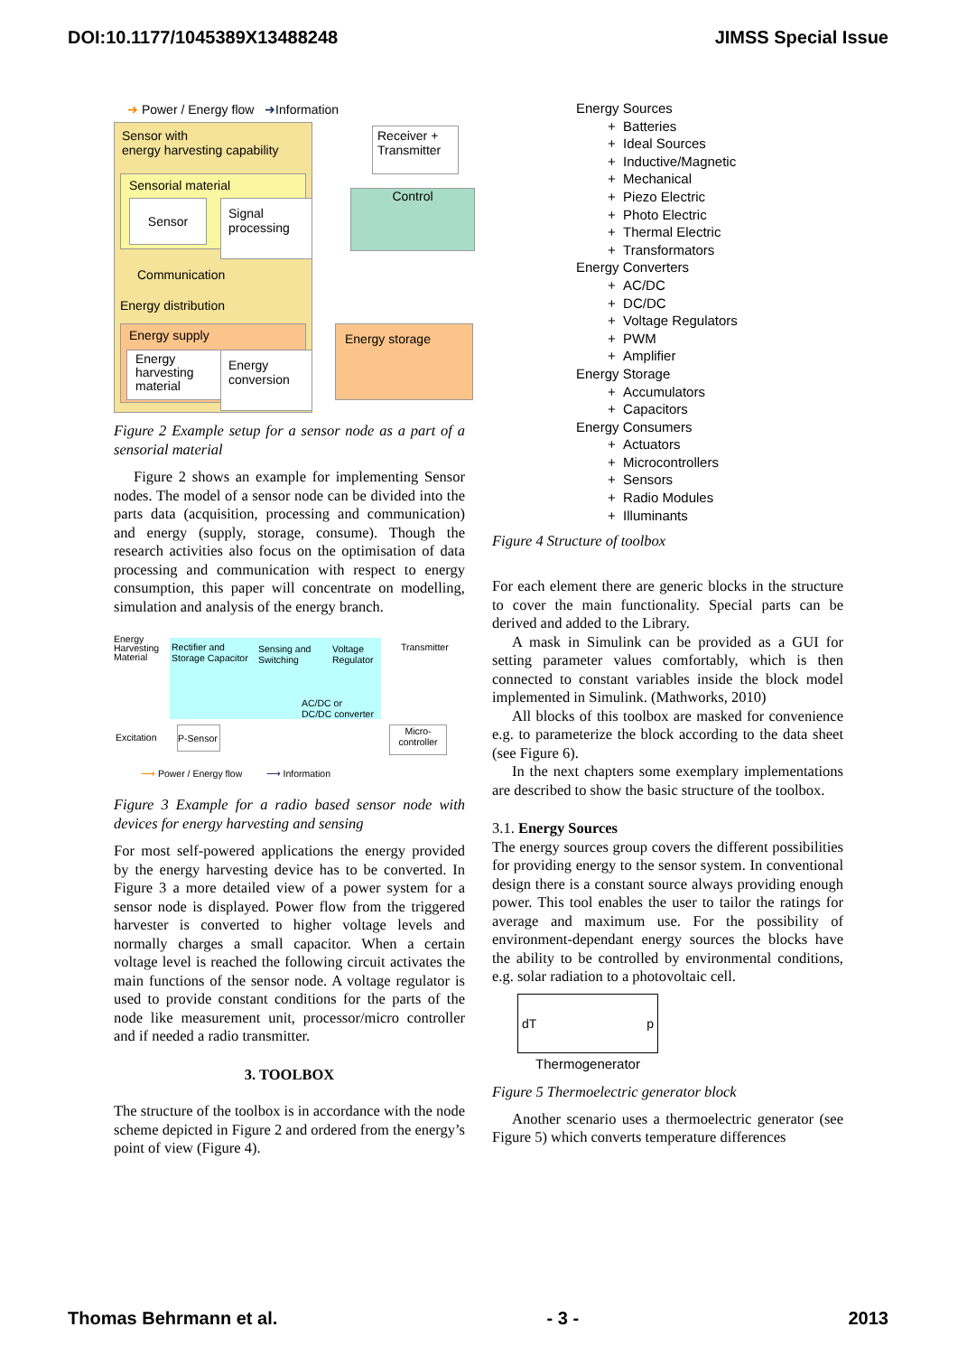DOI:10.1177/1045389X13488248 JIMSS Special Issue
➜ Power / Energy flow ➜Information
Sensor with
energy harvesting capability
Sensorial material
Sensor
Signal processing
Communication
Energy distribution
Energy supply
Energy harvesting material
Energy conversion
Receiver + Transmitter
Control
Energy storage
Figure 2 Example setup for a sensor node as a part of a sensorial material
Figure 2 shows an example for implementing Sensor nodes. The model of a sensor node can be divided into the parts data (acquisition, processing and communication) and energy (supply, storage, consume). Though the research activities also focus on the optimisation of data processing and communication with respect to energy consumption, this paper will concentrate on modelling, simulation and analysis of the energy branch.
Energy
Harvesting
Material
Rectifier and
Storage Capacitor
Sensing and
Switching
Voltage
Regulator
Transmitter
AC/DC or
DC/DC converter
Excitation
P-Sensor
Micro-
controller
⟶ Power / Energy flow ⟶ Information
Figure 3 Example for a radio based sensor node with devices for energy harvesting and sensing
For most self-powered applications the energy provided by the energy harvesting device has to be converted. In Figure 3 a more detailed view of a power system for a sensor node is displayed. Power flow from the triggered harvester is converted to higher voltage levels and normally charges a small capacitor. When a certain voltage level is reached the following circuit activates the main functions of the sensor node. A voltage regulator is used to provide constant conditions for the parts of the node like measurement unit, processor/micro controller and if needed a radio transmitter.
3. TOOLBOX
The structure of the toolbox is in accordance with the node scheme depicted in Figure 2 and ordered from the energy’s point of view (Figure 4).
Energy Sources
+ Batteries
+ Ideal Sources
+ Inductive/Magnetic
+ Mechanical
+ Piezo Electric
+ Photo Electric
+ Thermal Electric
+ Transformators
Energy Converters
+ AC/DC
+ DC/DC
+ Voltage Regulators
+ PWM
+ Amplifier
Energy Storage
+ Accumulators
+ Capacitors
Energy Consumers
+ Actuators
+ Microcontrollers
+ Sensors
+ Radio Modules
+ Illuminants
Figure 4 Structure of toolbox
For each element there are generic blocks in the structure to cover the main functionality. Special parts can be derived and added to the Library.
A mask in Simulink can be provided as a GUI for setting parameter values comfortably, which is then connected to constant variables inside the block model implemented in Simulink. (Mathworks, 2010)
All blocks of this toolbox are masked for convenience e.g. to parameterize the block according to the data sheet (see Figure 6).
In the next chapters some exemplary implementations are described to show the basic structure of the toolbox.
3.1. Energy Sources
The energy sources group covers the different possibilities for providing energy to the sensor system. In conventional design there is a constant source always providing enough power. This tool enables the user to tailor the ratings for average and maximum use. For the possibility of environment-dependant energy sources the blocks have the ability to be controlled by environmental conditions, e.g. solar radiation to a photovoltaic cell.
dT p
Thermogenerator
Figure 5 Thermoelectric generator block
Another scenario uses a thermoelectric generator (see Figure 5) which converts temperature differences
Thomas Behrmann et al. - 3 - 2013